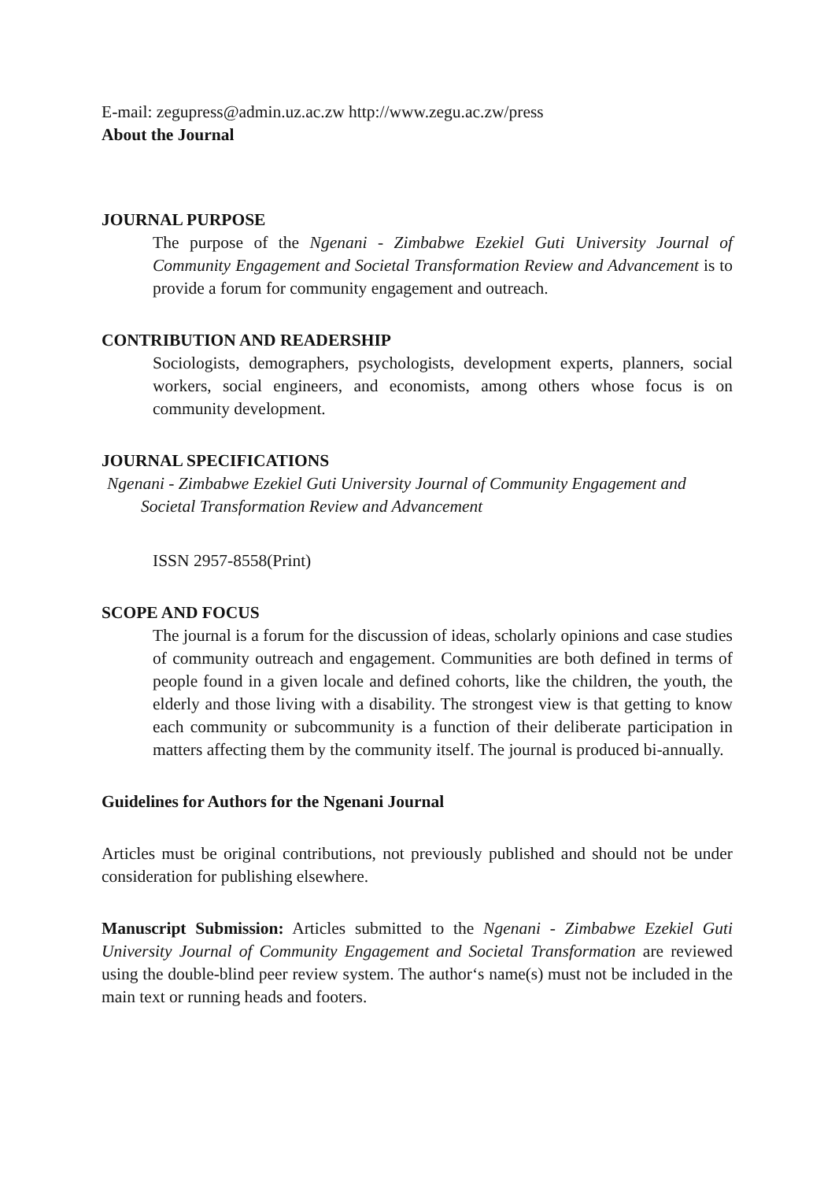E-mail: zegupress@admin.uz.ac.zw http://www.zegu.ac.zw/press
About the Journal
JOURNAL PURPOSE
The purpose of the Ngenani - Zimbabwe Ezekiel Guti University Journal of Community Engagement and Societal Transformation Review and Advancement is to provide a forum for community engagement and outreach.
CONTRIBUTION AND READERSHIP
Sociologists, demographers, psychologists, development experts, planners, social workers, social engineers, and economists, among others whose focus is on community development.
JOURNAL SPECIFICATIONS
Ngenani - Zimbabwe Ezekiel Guti University Journal of Community Engagement and Societal Transformation Review and Advancement
ISSN 2957-8558(Print)
SCOPE AND FOCUS
The journal is a forum for the discussion of ideas, scholarly opinions and case studies of community outreach and engagement. Communities are both defined in terms of people found in a given locale and defined cohorts, like the children, the youth, the elderly and those living with a disability. The strongest view is that getting to know each community or subcommunity is a function of their deliberate participation in matters affecting them by the community itself. The journal is produced bi-annually.
Guidelines for Authors for the Ngenani Journal
Articles must be original contributions, not previously published and should not be under consideration for publishing elsewhere.
Manuscript Submission: Articles submitted to the Ngenani - Zimbabwe Ezekiel Guti University Journal of Community Engagement and Societal Transformation are reviewed using the double-blind peer review system. The author‘s name(s) must not be included in the main text or running heads and footers.